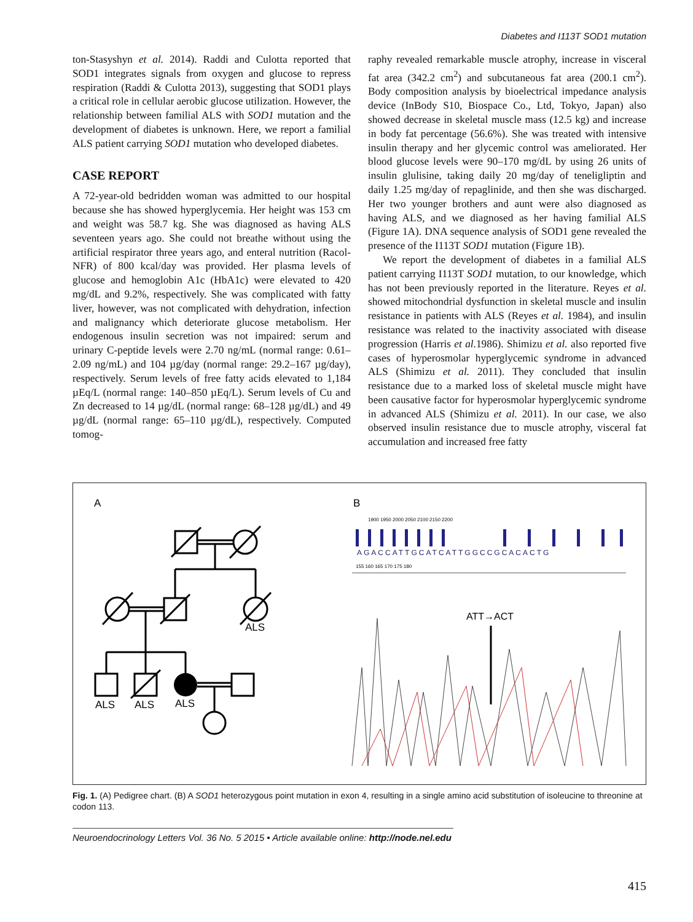Diabetes and I113T SOD1 mutation
ton-Stasyshyn et al. 2014). Raddi and Culotta reported that SOD1 integrates signals from oxygen and glucose to repress respiration (Raddi & Culotta 2013), suggesting that SOD1 plays a critical role in cellular aerobic glucose utilization. However, the relationship between familial ALS with SOD1 mutation and the development of diabetes is unknown. Here, we report a familial ALS patient carrying SOD1 mutation who developed diabetes.
CASE REPORT
A 72-year-old bedridden woman was admitted to our hospital because she has showed hyperglycemia. Her height was 153 cm and weight was 58.7 kg. She was diagnosed as having ALS seventeen years ago. She could not breathe without using the artificial respirator three years ago, and enteral nutrition (Racol-NFR) of 800 kcal/day was provided. Her plasma levels of glucose and hemoglobin A1c (HbA1c) were elevated to 420 mg/dL and 9.2%, respectively. She was complicated with fatty liver, however, was not complicated with dehydration, infection and malignancy which deteriorate glucose metabolism. Her endogenous insulin secretion was not impaired: serum and urinary C-peptide levels were 2.70 ng/mL (normal range: 0.61–2.09 ng/mL) and 104 µg/day (normal range: 29.2–167 µg/day), respectively. Serum levels of free fatty acids elevated to 1,184 µEq/L (normal range: 140–850 µEq/L). Serum levels of Cu and Zn decreased to 14 µg/dL (normal range: 68–128 µg/dL) and 49 µg/dL (normal range: 65–110 µg/dL), respectively. Computed tomog-
raphy revealed remarkable muscle atrophy, increase in visceral fat area (342.2 cm<sup>2</sup>) and subcutaneous fat area (200.1 cm<sup>2</sup>). Body composition analysis by bioelectrical impedance analysis device (InBody S10, Biospace Co., Ltd, Tokyo, Japan) also showed decrease in skeletal muscle mass (12.5 kg) and increase in body fat percentage (56.6%). She was treated with intensive insulin therapy and her glycemic control was ameliorated. Her blood glucose levels were 90–170 mg/dL by using 26 units of insulin glulisine, taking daily 20 mg/day of teneligliptin and daily 1.25 mg/day of repaglinide, and then she was discharged. Her two younger brothers and aunt were also diagnosed as having ALS, and we diagnosed as her having familial ALS (Figure 1A). DNA sequence analysis of SOD1 gene revealed the presence of the I113T SOD1 mutation (Figure 1B).
We report the development of diabetes in a familial ALS patient carrying I113T SOD1 mutation, to our knowledge, which has not been previously reported in the literature. Reyes et al. showed mitochondrial dysfunction in skeletal muscle and insulin resistance in patients with ALS (Reyes et al. 1984), and insulin resistance was related to the inactivity associated with disease progression (Harris et al. 1986). Shimizu et al. also reported five cases of hyperosmolar hyperglycemic syndrome in advanced ALS (Shimizu et al. 2011). They concluded that insulin resistance due to a marked loss of skeletal muscle might have been causative factor for hyperosmolar hyperglycemic syndrome in advanced ALS (Shimizu et al. 2011). In our case, we also observed insulin resistance due to muscle atrophy, visceral fat accumulation and increased free fatty
A
ALS
ALS
ALS
ALS
B
1900 1950 2000 2050 2100 2150 2200
AGACCATTGCATCATTGGCCGCACACTG
155 160 165 170 175 180
ATT→ACT
Fig. 1. (A) Pedigree chart. (B) A SOD1 heterozygous point mutation in exon 4, resulting in a single amino acid substitution of isoleucine to threonine at codon 113.
Neuroendocrinology Letters Vol. 36 No. 5 2015 • Article available online: http://node.nel.edu
415